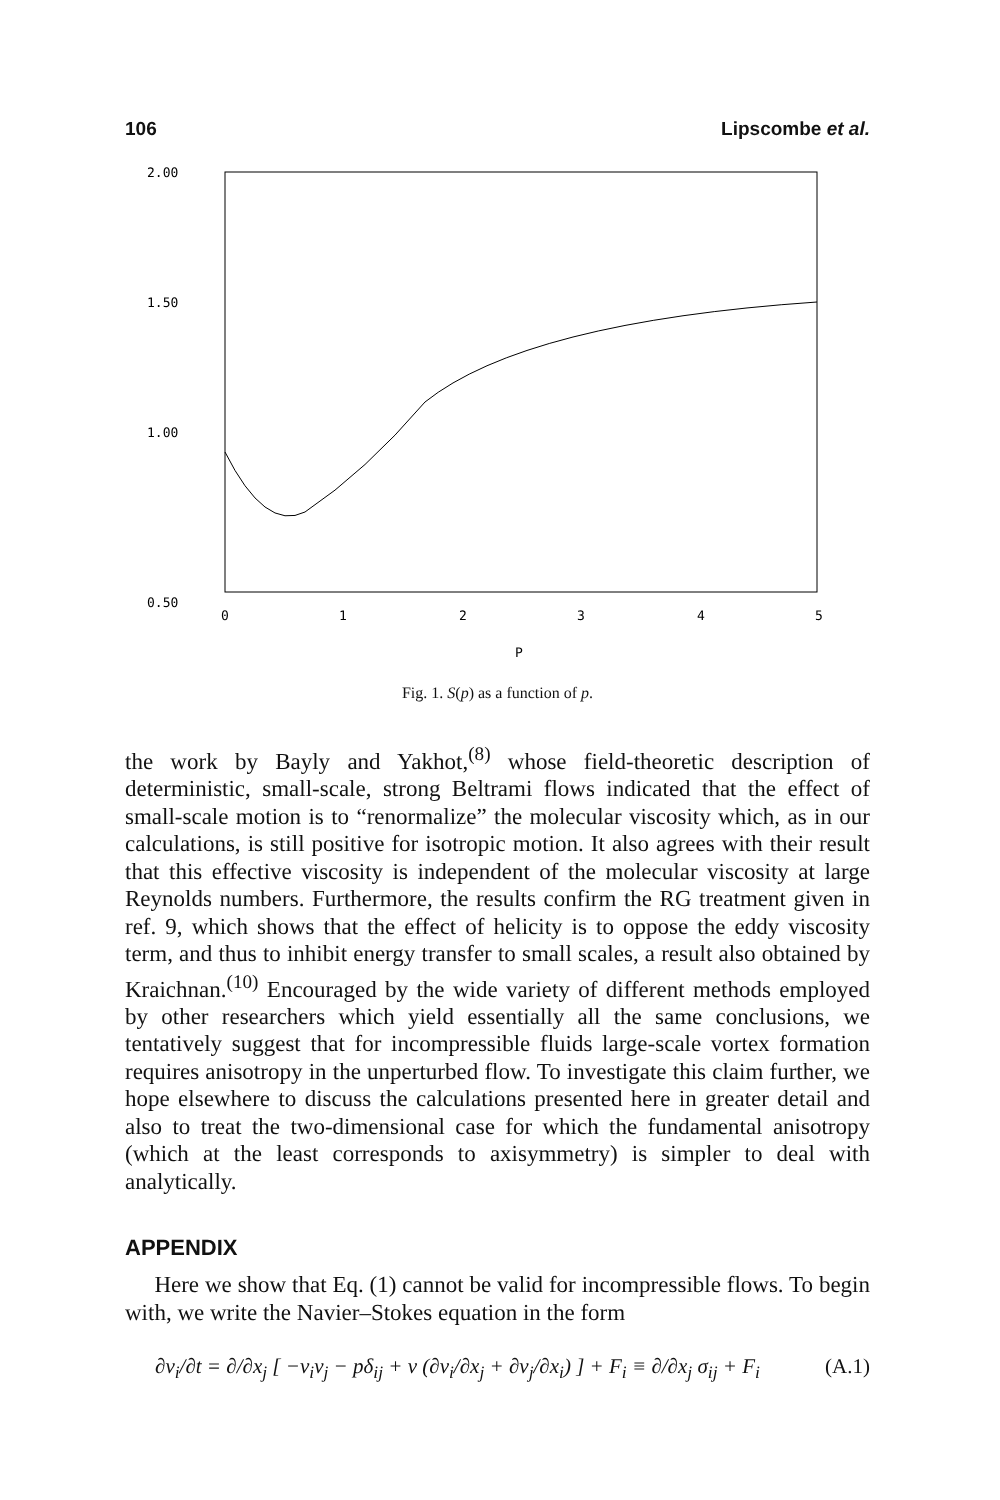106 Lipscombe et al.
2.00
1.50
1.00
0.50
0
1
2
3
4
5
P
Fig. 1. S(p) as a function of p.
the work by Bayly and Yakhot,<sup>(8)</sup> whose field-theoretic description of deterministic, small-scale, strong Beltrami flows indicated that the effect of small-scale motion is to “renormalize” the molecular viscosity which, as in our calculations, is still positive for isotropic motion. It also agrees with their result that this effective viscosity is independent of the molecular viscosity at large Reynolds numbers. Furthermore, the results confirm the RG treatment given in ref. 9, which shows that the effect of helicity is to oppose the eddy viscosity term, and thus to inhibit energy transfer to small scales, a result also obtained by Kraichnan.<sup>(10)</sup> Encouraged by the wide variety of different methods employed by other researchers which yield essentially all the same conclusions, we tentatively suggest that for incompressible fluids large-scale vortex formation requires anisotropy in the unperturbed flow. To investigate this claim further, we hope elsewhere to discuss the calculations presented here in greater detail and also to treat the two-dimensional case for which the fundamental anisotropy (which at the least corresponds to axisymmetry) is simpler to deal with analytically.
APPENDIX
Here we show that Eq. (1) cannot be valid for incompressible flows. To begin with, we write the Navier–Stokes equation in the form
∂v<sub>i</sub>/∂t = ∂/∂x<sub>j</sub> [ −v<sub>i</sub>v<sub>j</sub> − pδ<sub>ij</sub> + ν (∂v<sub>i</sub>/∂x<sub>j</sub> + ∂v<sub>j</sub>/∂x<sub>i</sub>) ] + F<sub>i</sub> ≡ ∂/∂x<sub>j</sub> σ<sub>ij</sub> + F<sub>i</sub> (A.1)